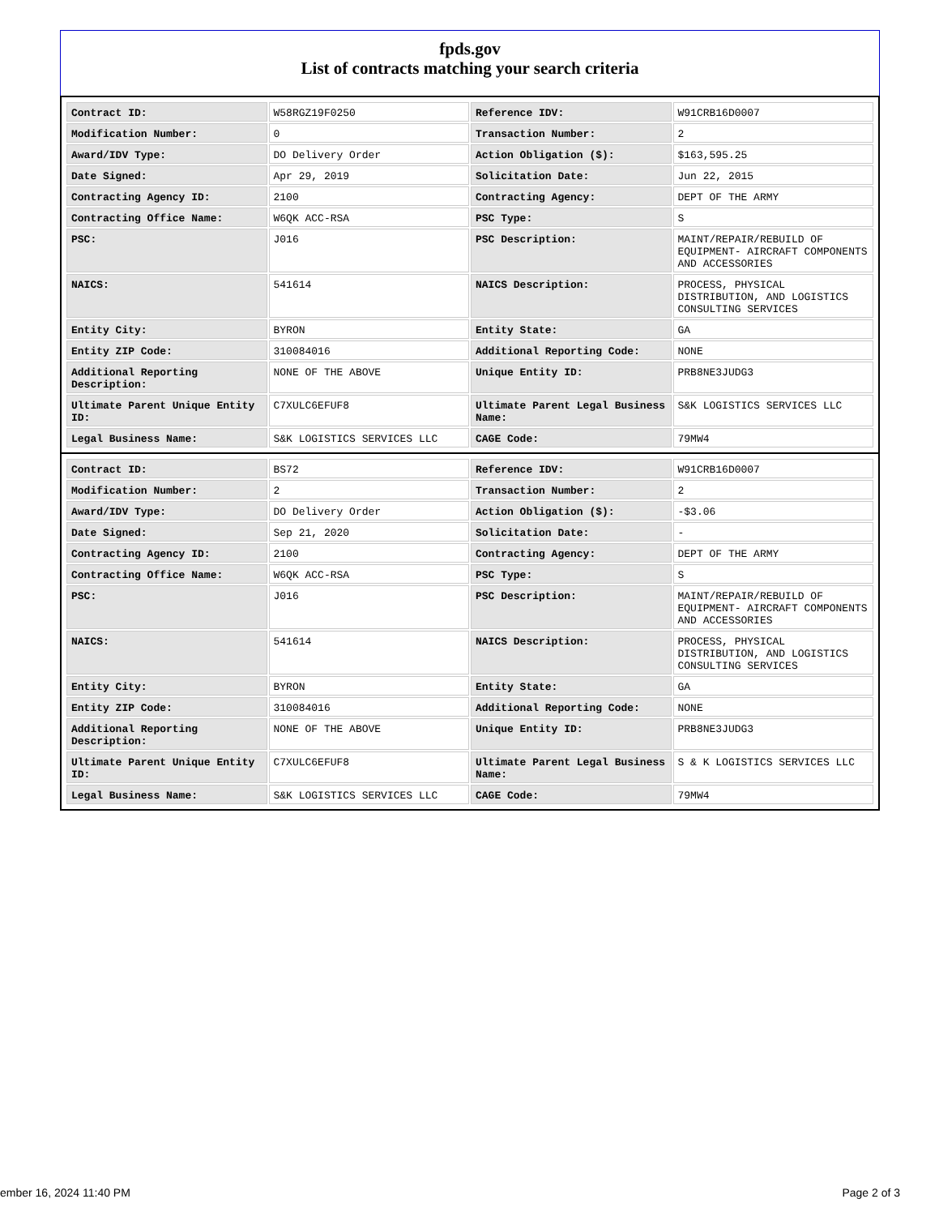fpds.gov
List of contracts matching your search criteria
| Contract ID: | W58RGZ19F0250 | Reference IDV: | W91CRB16D0007 |
| Modification Number: | 0 | Transaction Number: | 2 |
| Award/IDV Type: | DO Delivery Order | Action Obligation ($): | $163,595.25 |
| Date Signed: | Apr 29, 2019 | Solicitation Date: | Jun 22, 2015 |
| Contracting Agency ID: | 2100 | Contracting Agency: | DEPT OF THE ARMY |
| Contracting Office Name: | W6QK ACC-RSA | PSC Type: | S |
| PSC: | J016 | PSC Description: | MAINT/REPAIR/REBUILD OF EQUIPMENT- AIRCRAFT COMPONENTS AND ACCESSORIES |
| NAICS: | 541614 | NAICS Description: | PROCESS, PHYSICAL DISTRIBUTION, AND LOGISTICS CONSULTING SERVICES |
| Entity City: | BYRON | Entity State: | GA |
| Entity ZIP Code: | 310084016 | Additional Reporting Code: | NONE |
| Additional Reporting Description: | NONE OF THE ABOVE | Unique Entity ID: | PRB8NE3JUDG3 |
| Ultimate Parent Unique Entity ID: | C7XULC6EFUF8 | Ultimate Parent Legal Business Name: | S&K LOGISTICS SERVICES LLC |
| Legal Business Name: | S&K LOGISTICS SERVICES LLC | CAGE Code: | 79MW4 |
| Contract ID: | BS72 | Reference IDV: | W91CRB16D0007 |
| Modification Number: | 2 | Transaction Number: | 2 |
| Award/IDV Type: | DO Delivery Order | Action Obligation ($): | -$3.06 |
| Date Signed: | Sep 21, 2020 | Solicitation Date: | - |
| Contracting Agency ID: | 2100 | Contracting Agency: | DEPT OF THE ARMY |
| Contracting Office Name: | W6QK ACC-RSA | PSC Type: | S |
| PSC: | J016 | PSC Description: | MAINT/REPAIR/REBUILD OF EQUIPMENT- AIRCRAFT COMPONENTS AND ACCESSORIES |
| NAICS: | 541614 | NAICS Description: | PROCESS, PHYSICAL DISTRIBUTION, AND LOGISTICS CONSULTING SERVICES |
| Entity City: | BYRON | Entity State: | GA |
| Entity ZIP Code: | 310084016 | Additional Reporting Code: | NONE |
| Additional Reporting Description: | NONE OF THE ABOVE | Unique Entity ID: | PRB8NE3JUDG3 |
| Ultimate Parent Unique Entity ID: | C7XULC6EFUF8 | Ultimate Parent Legal Business Name: | S & K LOGISTICS SERVICES LLC |
| Legal Business Name: | S&K LOGISTICS SERVICES LLC | CAGE Code: | 79MW4 |
ember 16, 2024 11:40 PM Page 2 of 3